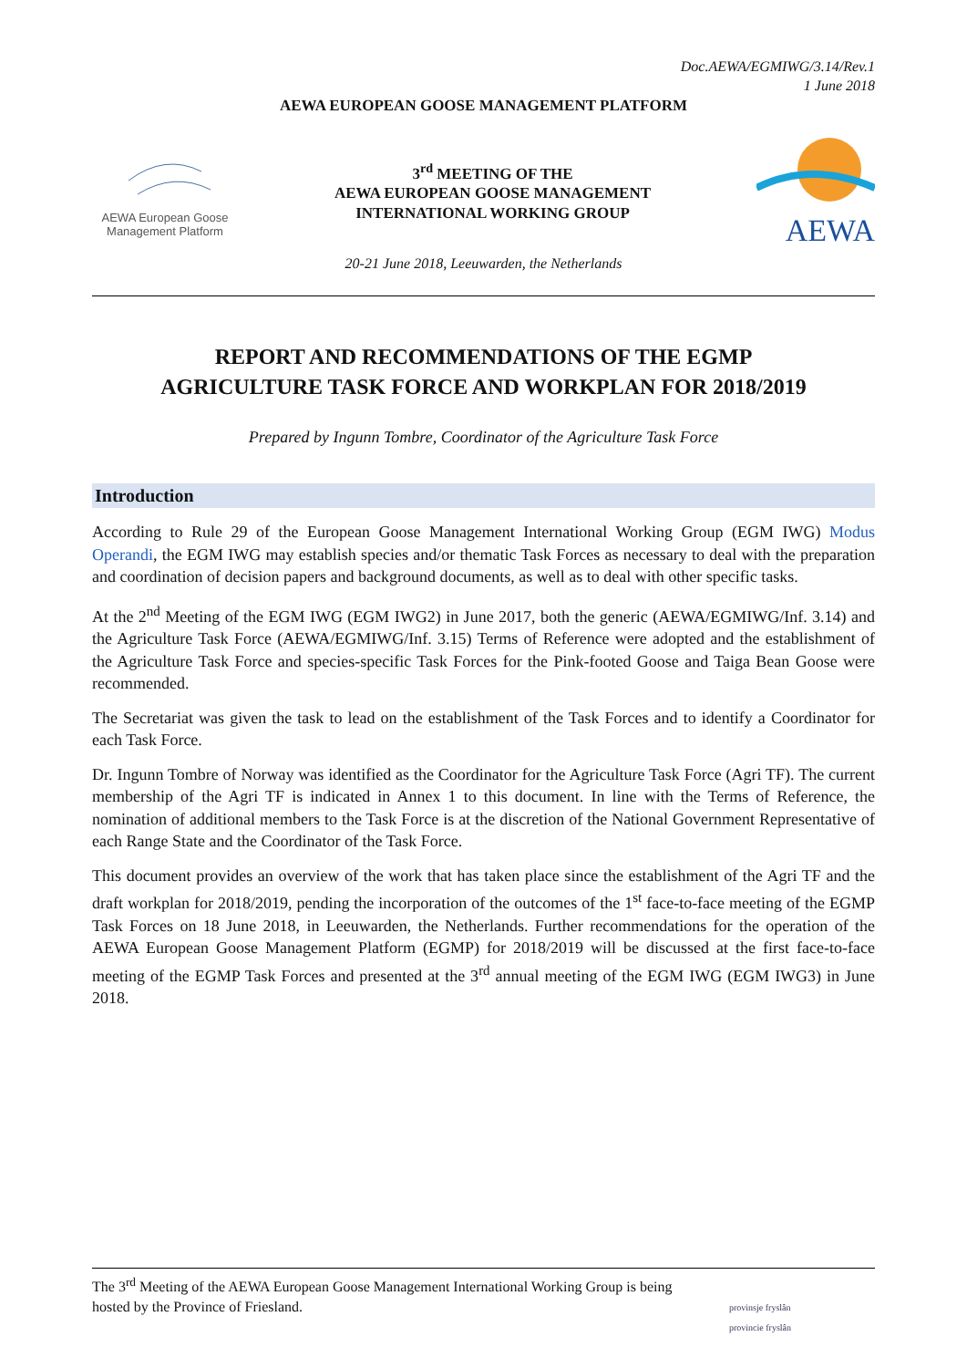Doc.AEWA/EGMIWG/3.14/Rev.1
1 June 2018
AEWA EUROPEAN GOOSE MANAGEMENT PLATFORM
AEWA European Goose
Management Platform
3<sup>rd</sup> MEETING OF THE
AEWA EUROPEAN GOOSE MANAGEMENT
INTERNATIONAL WORKING GROUP
AEWA
20-21 June 2018, Leeuwarden, the Netherlands
REPORT AND RECOMMENDATIONS OF THE EGMP
AGRICULTURE TASK FORCE AND WORKPLAN FOR 2018/2019
Prepared by Ingunn Tombre, Coordinator of the Agriculture Task Force
Introduction
According to Rule 29 of the European Goose Management International Working Group (EGM IWG) Modus Operandi, the EGM IWG may establish species and/or thematic Task Forces as necessary to deal with the preparation and coordination of decision papers and background documents, as well as to deal with other specific tasks.
At the 2<sup>nd</sup> Meeting of the EGM IWG (EGM IWG2) in June 2017, both the generic (AEWA/EGMIWG/Inf. 3.14) and the Agriculture Task Force (AEWA/EGMIWG/Inf. 3.15) Terms of Reference were adopted and the establishment of the Agriculture Task Force and species-specific Task Forces for the Pink-footed Goose and Taiga Bean Goose were recommended.
The Secretariat was given the task to lead on the establishment of the Task Forces and to identify a Coordinator for each Task Force.
Dr. Ingunn Tombre of Norway was identified as the Coordinator for the Agriculture Task Force (Agri TF). The current membership of the Agri TF is indicated in Annex 1 to this document. In line with the Terms of Reference, the nomination of additional members to the Task Force is at the discretion of the National Government Representative of each Range State and the Coordinator of the Task Force.
This document provides an overview of the work that has taken place since the establishment of the Agri TF and the draft workplan for 2018/2019, pending the incorporation of the outcomes of the 1<sup>st</sup> face-to-face meeting of the EGMP Task Forces on 18 June 2018, in Leeuwarden, the Netherlands. Further recommendations for the operation of the AEWA European Goose Management Platform (EGMP) for 2018/2019 will be discussed at the first face-to-face meeting of the EGMP Task Forces and presented at the 3<sup>rd</sup> annual meeting of the EGM IWG (EGM IWG3) in June 2018.
The 3<sup>rd</sup> Meeting of the AEWA European Goose Management International Working Group is being
hosted by the Province of Friesland.
provinsje fryslân
provincie fryslân